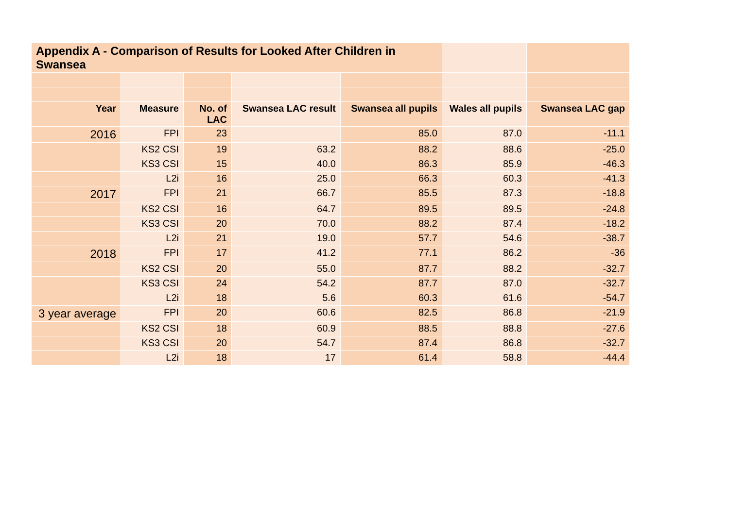| Appendix A - Comparison of Results for Looked After Children in Swansea | | | | | | |
| Year | Measure | No. of LAC | Swansea LAC result | Swansea all pupils | Wales all pupils | Swansea LAC gap |
| 2016 | FPI | 23 | | 85.0 | 87.0 | -11.1 |
| | KS2 CSI | 19 | 63.2 | 88.2 | 88.6 | -25.0 |
| | KS3 CSI | 15 | 40.0 | 86.3 | 85.9 | -46.3 |
| | L2i | 16 | 25.0 | 66.3 | 60.3 | -41.3 |
| 2017 | FPI | 21 | 66.7 | 85.5 | 87.3 | -18.8 |
| | KS2 CSI | 16 | 64.7 | 89.5 | 89.5 | -24.8 |
| | KS3 CSI | 20 | 70.0 | 88.2 | 87.4 | -18.2 |
| | L2i | 21 | 19.0 | 57.7 | 54.6 | -38.7 |
| 2018 | FPI | 17 | 41.2 | 77.1 | 86.2 | -36 |
| | KS2 CSI | 20 | 55.0 | 87.7 | 88.2 | -32.7 |
| | KS3 CSI | 24 | 54.2 | 87.7 | 87.0 | -32.7 |
| | L2i | 18 | 5.6 | 60.3 | 61.6 | -54.7 |
| 3 year average | FPI | 20 | 60.6 | 82.5 | 86.8 | -21.9 |
| | KS2 CSI | 18 | 60.9 | 88.5 | 88.8 | -27.6 |
| | KS3 CSI | 20 | 54.7 | 87.4 | 86.8 | -32.7 |
| | L2i | 18 | 17 | 61.4 | 58.8 | -44.4 |